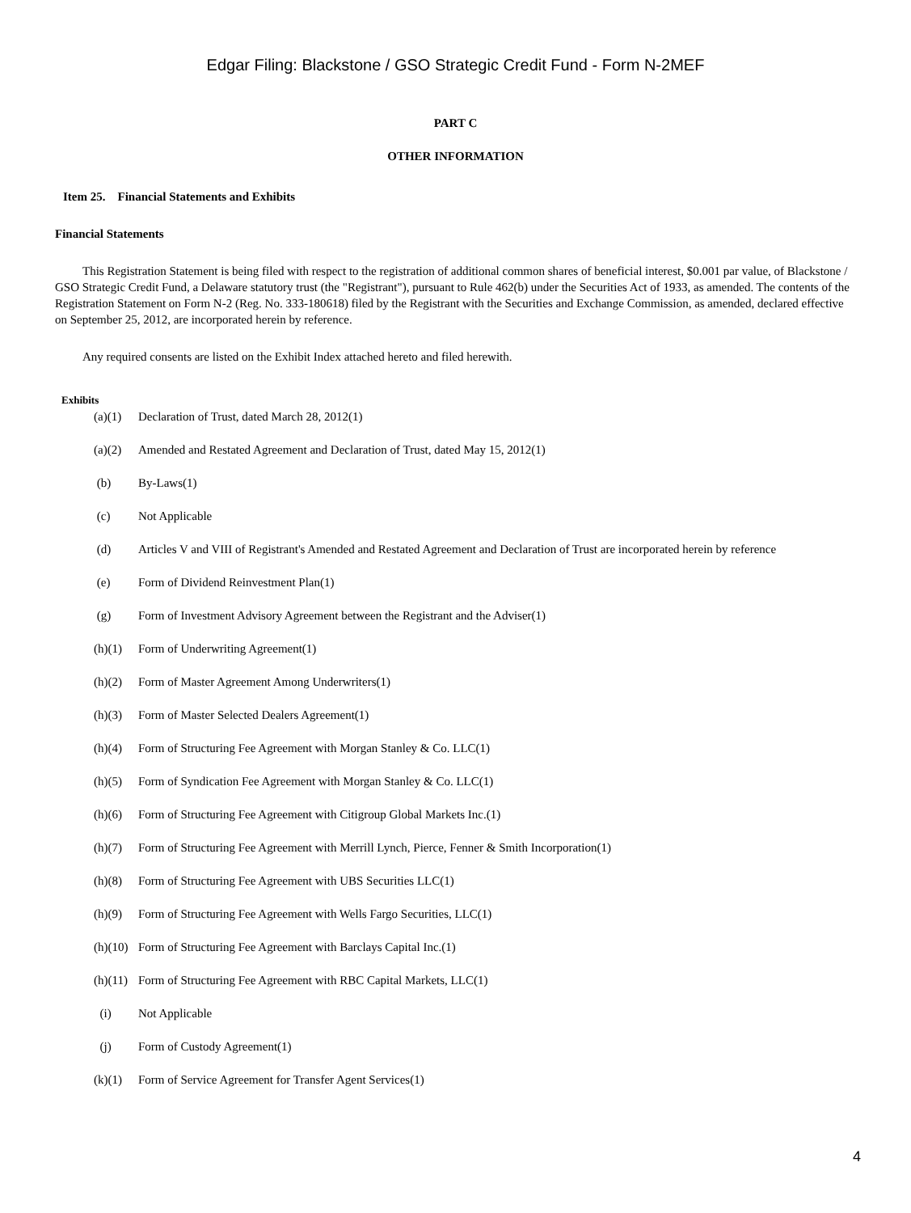Edgar Filing: Blackstone / GSO Strategic Credit Fund - Form N-2MEF
PART C
OTHER INFORMATION
Item 25. Financial Statements and Exhibits
Financial Statements
This Registration Statement is being filed with respect to the registration of additional common shares of beneficial interest, $0.001 par value, of Blackstone / GSO Strategic Credit Fund, a Delaware statutory trust (the "Registrant"), pursuant to Rule 462(b) under the Securities Act of 1933, as amended. The contents of the Registration Statement on Form N-2 (Reg. No. 333-180618) filed by the Registrant with the Securities and Exchange Commission, as amended, declared effective on September 25, 2012, are incorporated herein by reference.
Any required consents are listed on the Exhibit Index attached hereto and filed herewith.
Exhibits
(a)(1) Declaration of Trust, dated March 28, 2012(1)
(a)(2) Amended and Restated Agreement and Declaration of Trust, dated May 15, 2012(1)
(b) By-Laws(1)
(c) Not Applicable
(d) Articles V and VIII of Registrant's Amended and Restated Agreement and Declaration of Trust are incorporated herein by reference
(e) Form of Dividend Reinvestment Plan(1)
(g) Form of Investment Advisory Agreement between the Registrant and the Adviser(1)
(h)(1) Form of Underwriting Agreement(1)
(h)(2) Form of Master Agreement Among Underwriters(1)
(h)(3) Form of Master Selected Dealers Agreement(1)
(h)(4) Form of Structuring Fee Agreement with Morgan Stanley & Co. LLC(1)
(h)(5) Form of Syndication Fee Agreement with Morgan Stanley & Co. LLC(1)
(h)(6) Form of Structuring Fee Agreement with Citigroup Global Markets Inc.(1)
(h)(7) Form of Structuring Fee Agreement with Merrill Lynch, Pierce, Fenner & Smith Incorporation(1)
(h)(8) Form of Structuring Fee Agreement with UBS Securities LLC(1)
(h)(9) Form of Structuring Fee Agreement with Wells Fargo Securities, LLC(1)
(h)(10) Form of Structuring Fee Agreement with Barclays Capital Inc.(1)
(h)(11) Form of Structuring Fee Agreement with RBC Capital Markets, LLC(1)
(i) Not Applicable
(j) Form of Custody Agreement(1)
(k)(1) Form of Service Agreement for Transfer Agent Services(1)
4